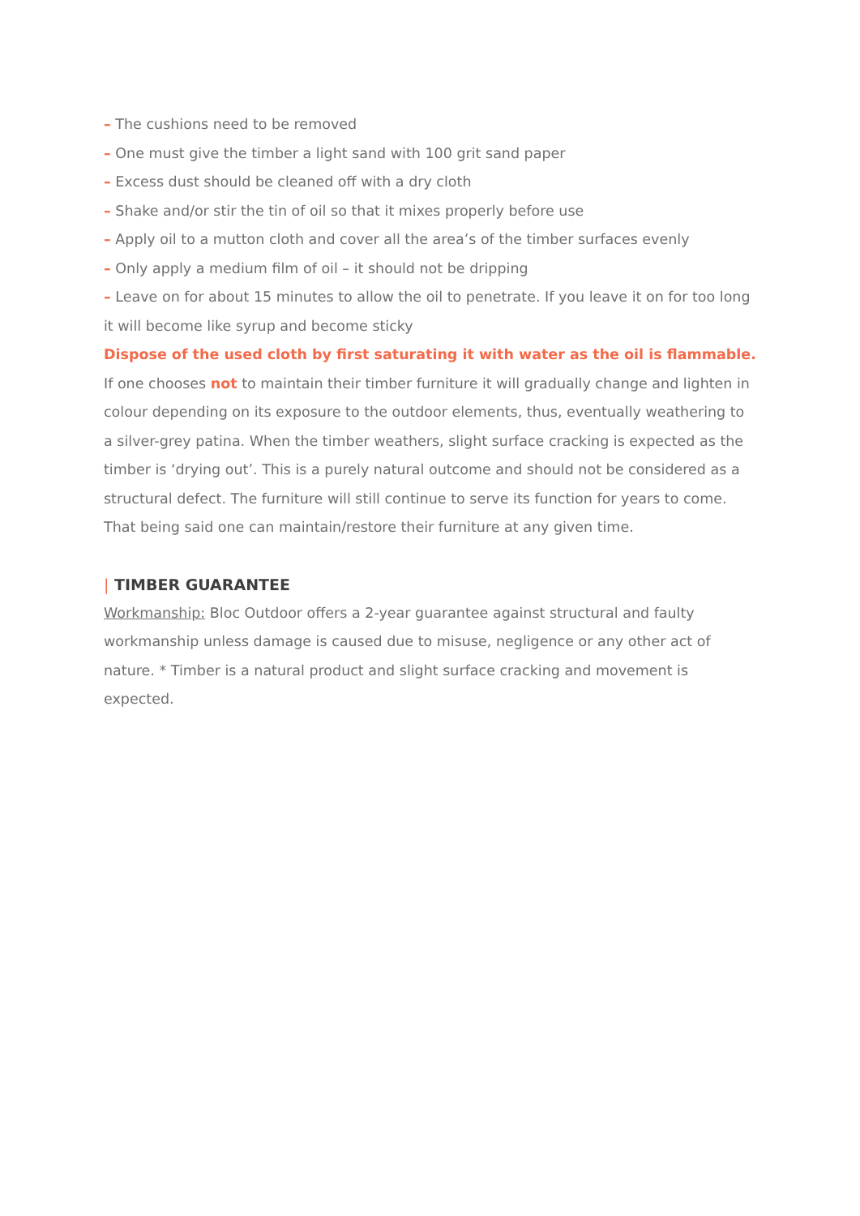– The cushions need to be removed
– One must give the timber a light sand with 100 grit sand paper
– Excess dust should be cleaned off with a dry cloth
– Shake and/or stir the tin of oil so that it mixes properly before use
– Apply oil to a mutton cloth and cover all the area’s of the timber surfaces evenly
– Only apply a medium film of oil – it should not be dripping
– Leave on for about 15 minutes to allow the oil to penetrate. If you leave it on for too long it will become like syrup and become sticky
Dispose of the used cloth by first saturating it with water as the oil is flammable.
If one chooses not to maintain their timber furniture it will gradually change and lighten in colour depending on its exposure to the outdoor elements, thus, eventually weathering to a silver-grey patina. When the timber weathers, slight surface cracking is expected as the timber is ‘drying out’. This is a purely natural outcome and should not be considered as a structural defect. The furniture will still continue to serve its function for years to come. That being said one can maintain/restore their furniture at any given time.
| TIMBER GUARANTEE
Workmanship: Bloc Outdoor offers a 2-year guarantee against structural and faulty workmanship unless damage is caused due to misuse, negligence or any other act of nature. * Timber is a natural product and slight surface cracking and movement is expected.